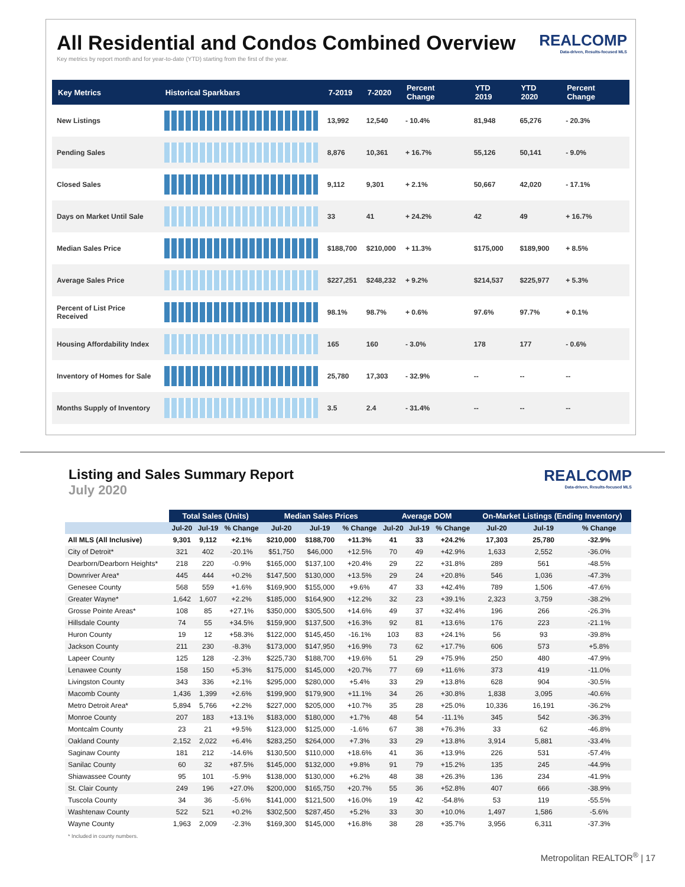REALCOMP
Data-driven, Results-focused MLS
All Residential and Condos Combined Overview
Key metrics by report month and for year-to-date (YTD) starting from the first of the year.
| Key Metrics | Historical Sparkbars | 7-2019 | 7-2020 | Percent Change | YTD 2019 | YTD 2020 | Percent Change |
| --- | --- | --- | --- | --- | --- | --- | --- |
| New Listings | | 13,992 | 12,540 | - 10.4% | 81,948 | 65,276 | - 20.3% |
| Pending Sales | | 8,876 | 10,361 | + 16.7% | 55,126 | 50,141 | - 9.0% |
| Closed Sales | | 9,112 | 9,301 | + 2.1% | 50,667 | 42,020 | - 17.1% |
| Days on Market Until Sale | | 33 | 41 | + 24.2% | 42 | 49 | + 16.7% |
| Median Sales Price | | $188,700 | $210,000 | + 11.3% | $175,000 | $189,900 | + 8.5% |
| Average Sales Price | | $227,251 | $248,232 | + 9.2% | $214,537 | $225,977 | + 5.3% |
| Percent of List Price Received | | 98.1% | 98.7% | + 0.6% | 97.6% | 97.7% | + 0.1% |
| Housing Affordability Index | | 165 | 160 | - 3.0% | 178 | 177 | - 0.6% |
| Inventory of Homes for Sale | | 25,780 | 17,303 | - 32.9% | -- | -- | -- |
| Months Supply of Inventory | | 3.5 | 2.4 | - 31.4% | -- | -- | -- |
REALCOMP
Data-driven, Results-focused MLS
Listing and Sales Summary Report
July 2020
| | Total Sales (Units) | | | Median Sales Prices | | | Average DOM | | | On-Market Listings (Ending Inventory) | | |
| | Jul-20 | Jul-19 | % Change | Jul-20 | Jul-19 | % Change | Jul-20 | Jul-19 | % Change | Jul-20 | Jul-19 | % Change |
| All MLS (All Inclusive) | 9,301 | 9,112 | +2.1% | $210,000 | $188,700 | +11.3% | 41 | 33 | +24.2% | 17,303 | 25,780 | -32.9% |
| City of Detroit* | 321 | 402 | -20.1% | $51,750 | $46,000 | +12.5% | 70 | 49 | +42.9% | 1,633 | 2,552 | -36.0% |
| Dearborn/Dearborn Heights* | 218 | 220 | -0.9% | $165,000 | $137,100 | +20.4% | 29 | 22 | +31.8% | 289 | 561 | -48.5% |
| Downriver Area* | 445 | 444 | +0.2% | $147,500 | $130,000 | +13.5% | 29 | 24 | +20.8% | 546 | 1,036 | -47.3% |
| Genesee County | 568 | 559 | +1.6% | $169,900 | $155,000 | +9.6% | 47 | 33 | +42.4% | 789 | 1,506 | -47.6% |
| Greater Wayne* | 1,642 | 1,607 | +2.2% | $185,000 | $164,900 | +12.2% | 32 | 23 | +39.1% | 2,323 | 3,759 | -38.2% |
| Grosse Pointe Areas* | 108 | 85 | +27.1% | $350,000 | $305,500 | +14.6% | 49 | 37 | +32.4% | 196 | 266 | -26.3% |
| Hillsdale County | 74 | 55 | +34.5% | $159,900 | $137,500 | +16.3% | 92 | 81 | +13.6% | 176 | 223 | -21.1% |
| Huron County | 19 | 12 | +58.3% | $122,000 | $145,450 | -16.1% | 103 | 83 | +24.1% | 56 | 93 | -39.8% |
| Jackson County | 211 | 230 | -8.3% | $173,000 | $147,950 | +16.9% | 73 | 62 | +17.7% | 606 | 573 | +5.8% |
| Lapeer County | 125 | 128 | -2.3% | $225,730 | $188,700 | +19.6% | 51 | 29 | +75.9% | 250 | 480 | -47.9% |
| Lenawee County | 158 | 150 | +5.3% | $175,000 | $145,000 | +20.7% | 77 | 69 | +11.6% | 373 | 419 | -11.0% |
| Livingston County | 343 | 336 | +2.1% | $295,000 | $280,000 | +5.4% | 33 | 29 | +13.8% | 628 | 904 | -30.5% |
| Macomb County | 1,436 | 1,399 | +2.6% | $199,900 | $179,900 | +11.1% | 34 | 26 | +30.8% | 1,838 | 3,095 | -40.6% |
| Metro Detroit Area* | 5,894 | 5,766 | +2.2% | $227,000 | $205,000 | +10.7% | 35 | 28 | +25.0% | 10,336 | 16,191 | -36.2% |
| Monroe County | 207 | 183 | +13.1% | $183,000 | $180,000 | +1.7% | 48 | 54 | -11.1% | 345 | 542 | -36.3% |
| Montcalm County | 23 | 21 | +9.5% | $123,000 | $125,000 | -1.6% | 67 | 38 | +76.3% | 33 | 62 | -46.8% |
| Oakland County | 2,152 | 2,022 | +6.4% | $283,250 | $264,000 | +7.3% | 33 | 29 | +13.8% | 3,914 | 5,881 | -33.4% |
| Saginaw County | 181 | 212 | -14.6% | $130,500 | $110,000 | +18.6% | 41 | 36 | +13.9% | 226 | 531 | -57.4% |
| Sanilac County | 60 | 32 | +87.5% | $145,000 | $132,000 | +9.8% | 91 | 79 | +15.2% | 135 | 245 | -44.9% |
| Shiawassee County | 95 | 101 | -5.9% | $138,000 | $130,000 | +6.2% | 48 | 38 | +26.3% | 136 | 234 | -41.9% |
| St. Clair County | 249 | 196 | +27.0% | $200,000 | $165,750 | +20.7% | 55 | 36 | +52.8% | 407 | 666 | -38.9% |
| Tuscola County | 34 | 36 | -5.6% | $141,000 | $121,500 | +16.0% | 19 | 42 | -54.8% | 53 | 119 | -55.5% |
| Washtenaw County | 522 | 521 | +0.2% | $302,500 | $287,450 | +5.2% | 33 | 30 | +10.0% | 1,497 | 1,586 | -5.6% |
| Wayne County | 1,963 | 2,009 | -2.3% | $169,300 | $145,000 | +16.8% | 38 | 28 | +35.7% | 3,956 | 6,311 | -37.3% |
* Included in county numbers.
Metropolitan REALTOR<sup>®</sup> | 17